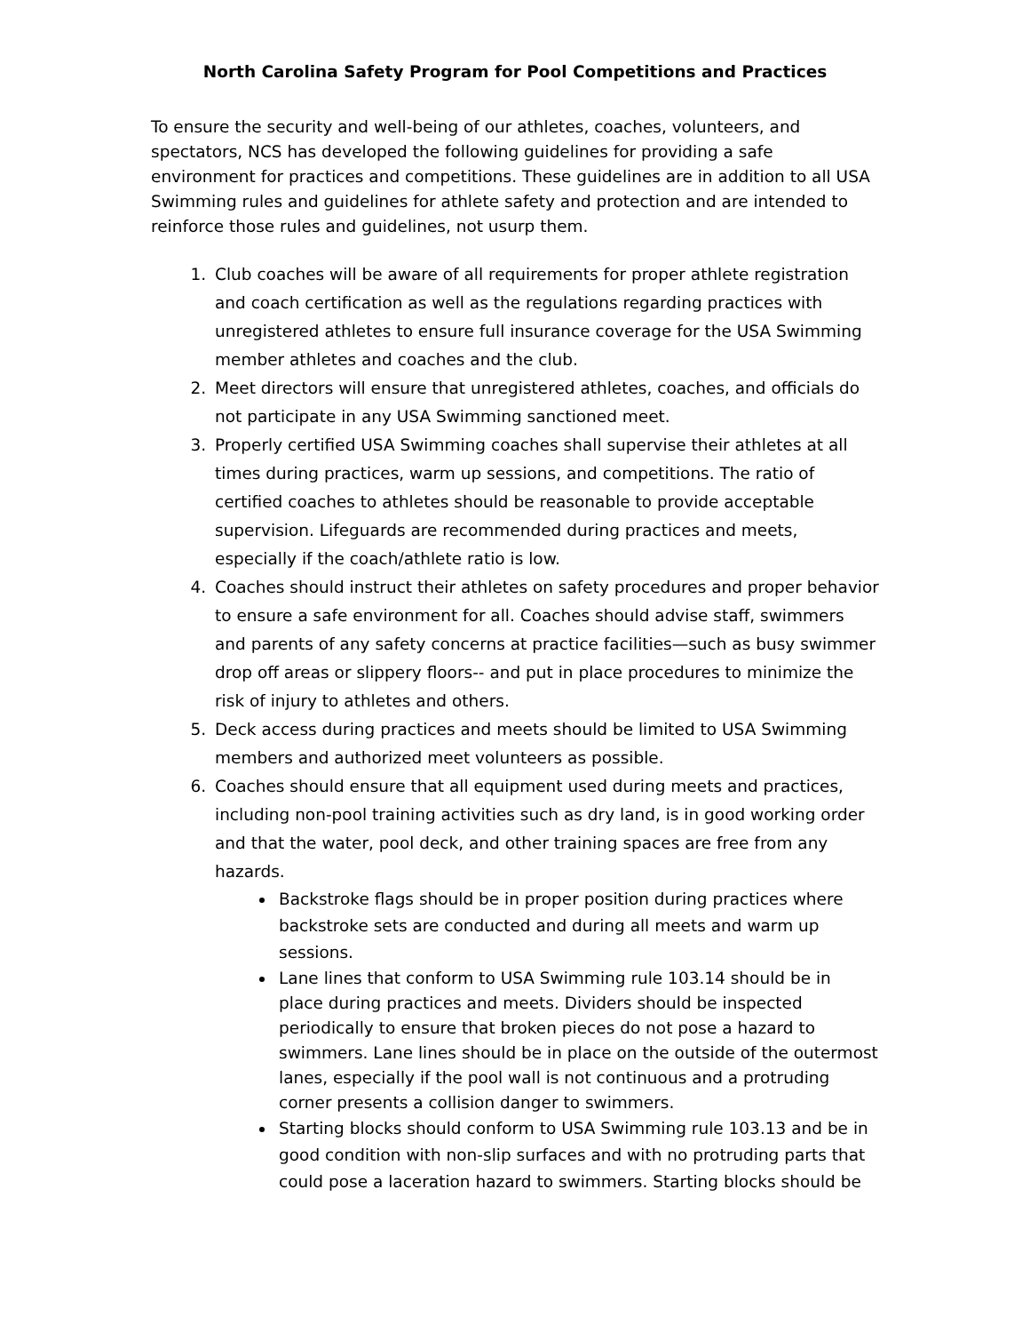North Carolina Safety Program for Pool Competitions and Practices
To ensure the security and well-being of our athletes, coaches, volunteers, and spectators, NCS has developed the following guidelines for providing a safe environment for practices and competitions. These guidelines are in addition to all USA Swimming rules and guidelines for athlete safety and protection and are intended to reinforce those rules and guidelines, not usurp them.
1. Club coaches will be aware of all requirements for proper athlete registration and coach certification as well as the regulations regarding practices with unregistered athletes to ensure full insurance coverage for the USA Swimming member athletes and coaches and the club.
2. Meet directors will ensure that unregistered athletes, coaches, and officials do not participate in any USA Swimming sanctioned meet.
3. Properly certified USA Swimming coaches shall supervise their athletes at all times during practices, warm up sessions, and competitions. The ratio of certified coaches to athletes should be reasonable to provide acceptable supervision. Lifeguards are recommended during practices and meets, especially if the coach/athlete ratio is low.
4. Coaches should instruct their athletes on safety procedures and proper behavior to ensure a safe environment for all. Coaches should advise staff, swimmers and parents of any safety concerns at practice facilities—such as busy swimmer drop off areas or slippery floors-- and put in place procedures to minimize the risk of injury to athletes and others.
5. Deck access during practices and meets should be limited to USA Swimming members and authorized meet volunteers as possible.
6. Coaches should ensure that all equipment used during meets and practices, including non-pool training activities such as dry land, is in good working order and that the water, pool deck, and other training spaces are free from any hazards.
Backstroke flags should be in proper position during practices where backstroke sets are conducted and during all meets and warm up sessions.
Lane lines that conform to USA Swimming rule 103.14 should be in place during practices and meets. Dividers should be inspected periodically to ensure that broken pieces do not pose a hazard to swimmers. Lane lines should be in place on the outside of the outermost lanes, especially if the pool wall is not continuous and a protruding corner presents a collision danger to swimmers.
Starting blocks should conform to USA Swimming rule 103.13 and be in good condition with non-slip surfaces and with no protruding parts that could pose a laceration hazard to swimmers. Starting blocks should be